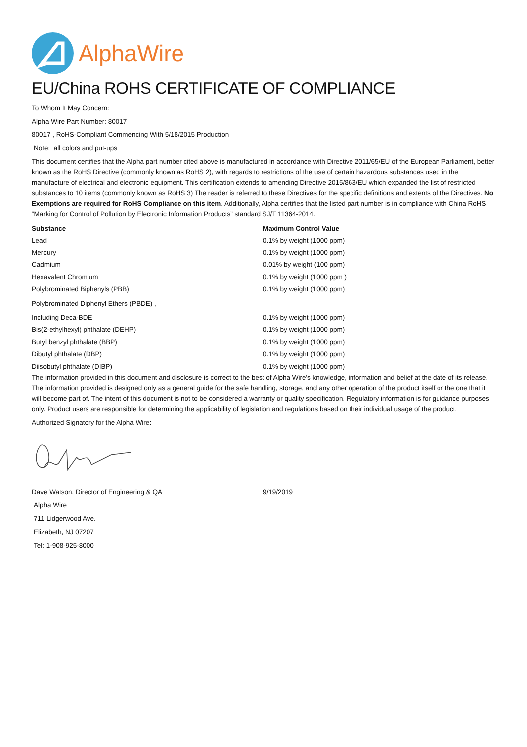AlphaWire
EU/China ROHS CERTIFICATE OF COMPLIANCE
To Whom It May Concern:
Alpha Wire Part Number: 80017
80017 , RoHS-Compliant Commencing With 5/18/2015 Production
Note: all colors and put-ups
This document certifies that the Alpha part number cited above is manufactured in accordance with Directive 2011/65/EU of the European Parliament, better known as the RoHS Directive (commonly known as RoHS 2), with regards to restrictions of the use of certain hazardous substances used in the manufacture of electrical and electronic equipment. This certification extends to amending Directive 2015/863/EU which expanded the list of restricted substances to 10 items (commonly known as RoHS 3) The reader is referred to these Directives for the specific definitions and extents of the Directives. No Exemptions are required for RoHS Compliance on this item. Additionally, Alpha certifies that the listed part number is in compliance with China RoHS “Marking for Control of Pollution by Electronic Information Products” standard SJ/T 11364-2014.
| Substance | Maximum Control Value |
| --- | --- |
| Lead | 0.1% by weight (1000 ppm) |
| Mercury | 0.1% by weight (1000 ppm) |
| Cadmium | 0.01% by weight (100 ppm) |
| Hexavalent Chromium | 0.1% by weight (1000 ppm ) |
| Polybrominated Biphenyls (PBB) | 0.1% by weight (1000 ppm) |
| Polybrominated Diphenyl Ethers (PBDE) , | |
| Including Deca-BDE | 0.1% by weight (1000 ppm) |
| Bis(2-ethylhexyl) phthalate (DEHP) | 0.1% by weight (1000 ppm) |
| Butyl benzyl phthalate (BBP) | 0.1% by weight (1000 ppm) |
| Dibutyl phthalate (DBP) | 0.1% by weight (1000 ppm) |
| Diisobutyl phthalate (DIBP) | 0.1% by weight (1000 ppm) |
The information provided in this document and disclosure is correct to the best of Alpha Wire's knowledge, information and belief at the date of its release. The information provided is designed only as a general guide for the safe handling, storage, and any other operation of the product itself or the one that it will become part of. The intent of this document is not to be considered a warranty or quality specification. Regulatory information is for guidance purposes only. Product users are responsible for determining the applicability of legislation and regulations based on their individual usage of the product.
Authorized Signatory for the Alpha Wire:
| Dave Watson, Director of Engineering & QA | 9/19/2019 |
Alpha Wire
711 Lidgerwood Ave.
Elizabeth, NJ 07207
Tel: 1-908-925-8000